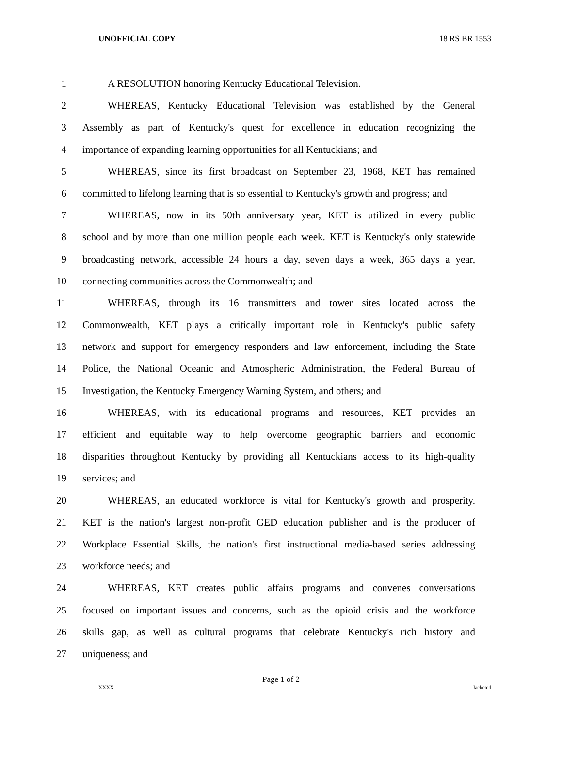UNOFFICIAL COPY 18 RS BR 1553
1 A RESOLUTION honoring Kentucky Educational Television.
2 WHEREAS, Kentucky Educational Television was established by the General
3 Assembly as part of Kentucky's quest for excellence in education recognizing the
4 importance of expanding learning opportunities for all Kentuckians; and
5 WHEREAS, since its first broadcast on September 23, 1968, KET has remained
6 committed to lifelong learning that is so essential to Kentucky's growth and progress; and
7 WHEREAS, now in its 50th anniversary year, KET is utilized in every public
8 school and by more than one million people each week. KET is Kentucky's only statewide
9 broadcasting network, accessible 24 hours a day, seven days a week, 365 days a year,
10 connecting communities across the Commonwealth; and
11 WHEREAS, through its 16 transmitters and tower sites located across the
12 Commonwealth, KET plays a critically important role in Kentucky's public safety
13 network and support for emergency responders and law enforcement, including the State
14 Police, the National Oceanic and Atmospheric Administration, the Federal Bureau of
15 Investigation, the Kentucky Emergency Warning System, and others; and
16 WHEREAS, with its educational programs and resources, KET provides an
17 efficient and equitable way to help overcome geographic barriers and economic
18 disparities throughout Kentucky by providing all Kentuckians access to its high-quality
19 services; and
20 WHEREAS, an educated workforce is vital for Kentucky's growth and prosperity.
21 KET is the nation's largest non-profit GED education publisher and is the producer of
22 Workplace Essential Skills, the nation's first instructional media-based series addressing
23 workforce needs; and
24 WHEREAS, KET creates public affairs programs and convenes conversations
25 focused on important issues and concerns, such as the opioid crisis and the workforce
26 skills gap, as well as cultural programs that celebrate Kentucky's rich history and
27 uniqueness; and
Page 1 of 2
XXXX Jacketed